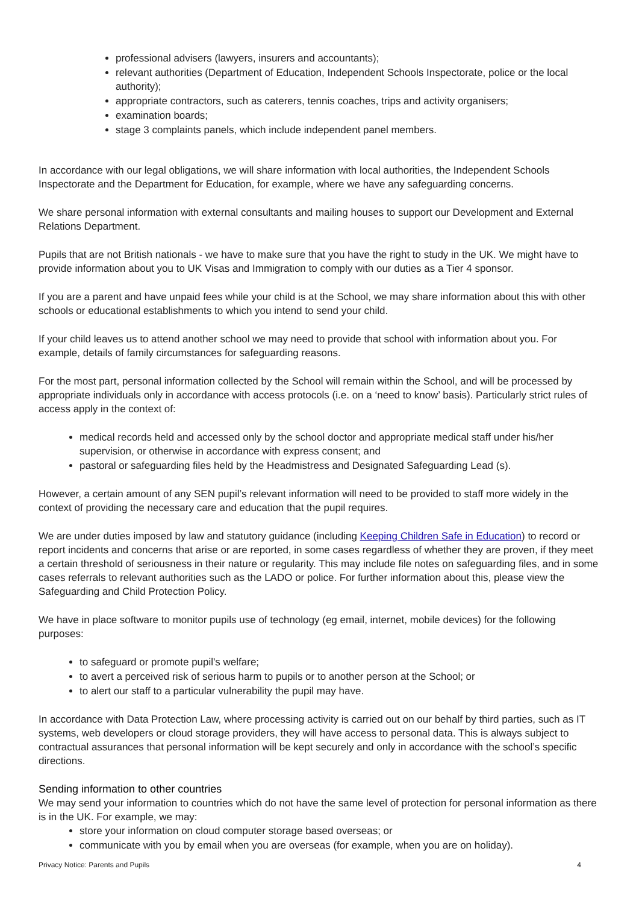professional advisers (lawyers, insurers and accountants);
relevant authorities (Department of Education, Independent Schools Inspectorate, police or the local authority);
appropriate contractors, such as caterers, tennis coaches, trips and activity organisers;
examination boards;
stage 3 complaints panels, which include independent panel members.
In accordance with our legal obligations, we will share information with local authorities, the Independent Schools Inspectorate and the Department for Education, for example, where we have any safeguarding concerns.
We share personal information with external consultants and mailing houses to support our Development and External Relations Department.
Pupils that are not British nationals - we have to make sure that you have the right to study in the UK. We might have to provide information about you to UK Visas and Immigration to comply with our duties as a Tier 4 sponsor.
If you are a parent and have unpaid fees while your child is at the School, we may share information about this with other schools or educational establishments to which you intend to send your child.
If your child leaves us to attend another school we may need to provide that school with information about you. For example, details of family circumstances for safeguarding reasons.
For the most part, personal information collected by the School will remain within the School, and will be processed by appropriate individuals only in accordance with access protocols (i.e. on a ‘need to know’ basis). Particularly strict rules of access apply in the context of:
medical records held and accessed only by the school doctor and appropriate medical staff under his/her supervision, or otherwise in accordance with express consent; and
pastoral or safeguarding files held by the Headmistress and Designated Safeguarding Lead (s).
However, a certain amount of any SEN pupil’s relevant information will need to be provided to staff more widely in the context of providing the necessary care and education that the pupil requires.
We are under duties imposed by law and statutory guidance (including Keeping Children Safe in Education) to record or report incidents and concerns that arise or are reported, in some cases regardless of whether they are proven, if they meet a certain threshold of seriousness in their nature or regularity. This may include file notes on safeguarding files, and in some cases referrals to relevant authorities such as the LADO or police. For further information about this, please view the Safeguarding and Child Protection Policy.
We have in place software to monitor pupils use of technology (eg email, internet, mobile devices) for the following purposes:
to safeguard or promote pupil's welfare;
to avert a perceived risk of serious harm to pupils or to another person at the School; or
to alert our staff to a particular vulnerability the pupil may have.
In accordance with Data Protection Law, where processing activity is carried out on our behalf by third parties, such as IT systems, web developers or cloud storage providers, they will have access to personal data. This is always subject to contractual assurances that personal information will be kept securely and only in accordance with the school’s specific directions.
Sending information to other countries
We may send your information to countries which do not have the same level of protection for personal information as there is in the UK. For example, we may:
store your information on cloud computer storage based overseas; or
communicate with you by email when you are overseas (for example, when you are on holiday).
Privacy Notice: Parents and Pupils 4